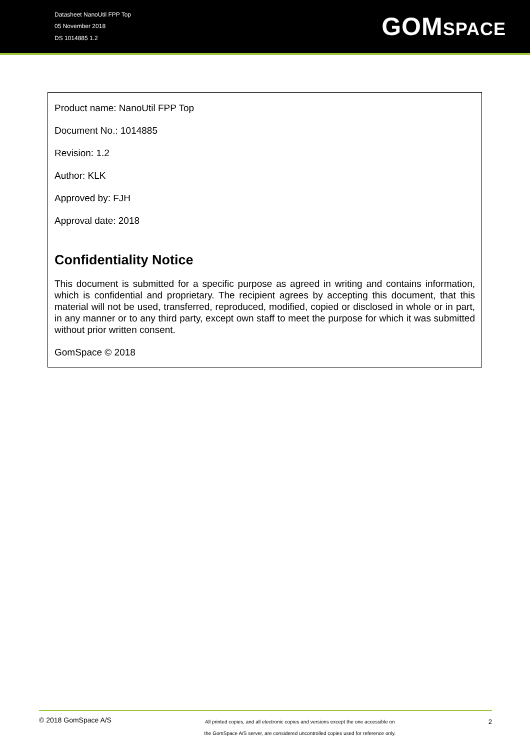Datasheet NanoUtil FPP Top
05 November 2018
DS 1014885 1.2
GOMSPACE
Product name: NanoUtil FPP Top
Document No.: 1014885
Revision: 1.2
Author: KLK
Approved by: FJH
Approval date: 2018
Confidentiality Notice
This document is submitted for a specific purpose as agreed in writing and contains information, which is confidential and proprietary. The recipient agrees by accepting this document, that this material will not be used, transferred, reproduced, modified, copied or disclosed in whole or in part, in any manner or to any third party, except own staff to meet the purpose for which it was submitted without prior written consent.
GomSpace © 2018
© 2018 GomSpace A/S
All printed copies, and all electronic copies and versions except the one accessible on
the GomSpace A/S server, are considered uncontrolled copies used for reference only.
2